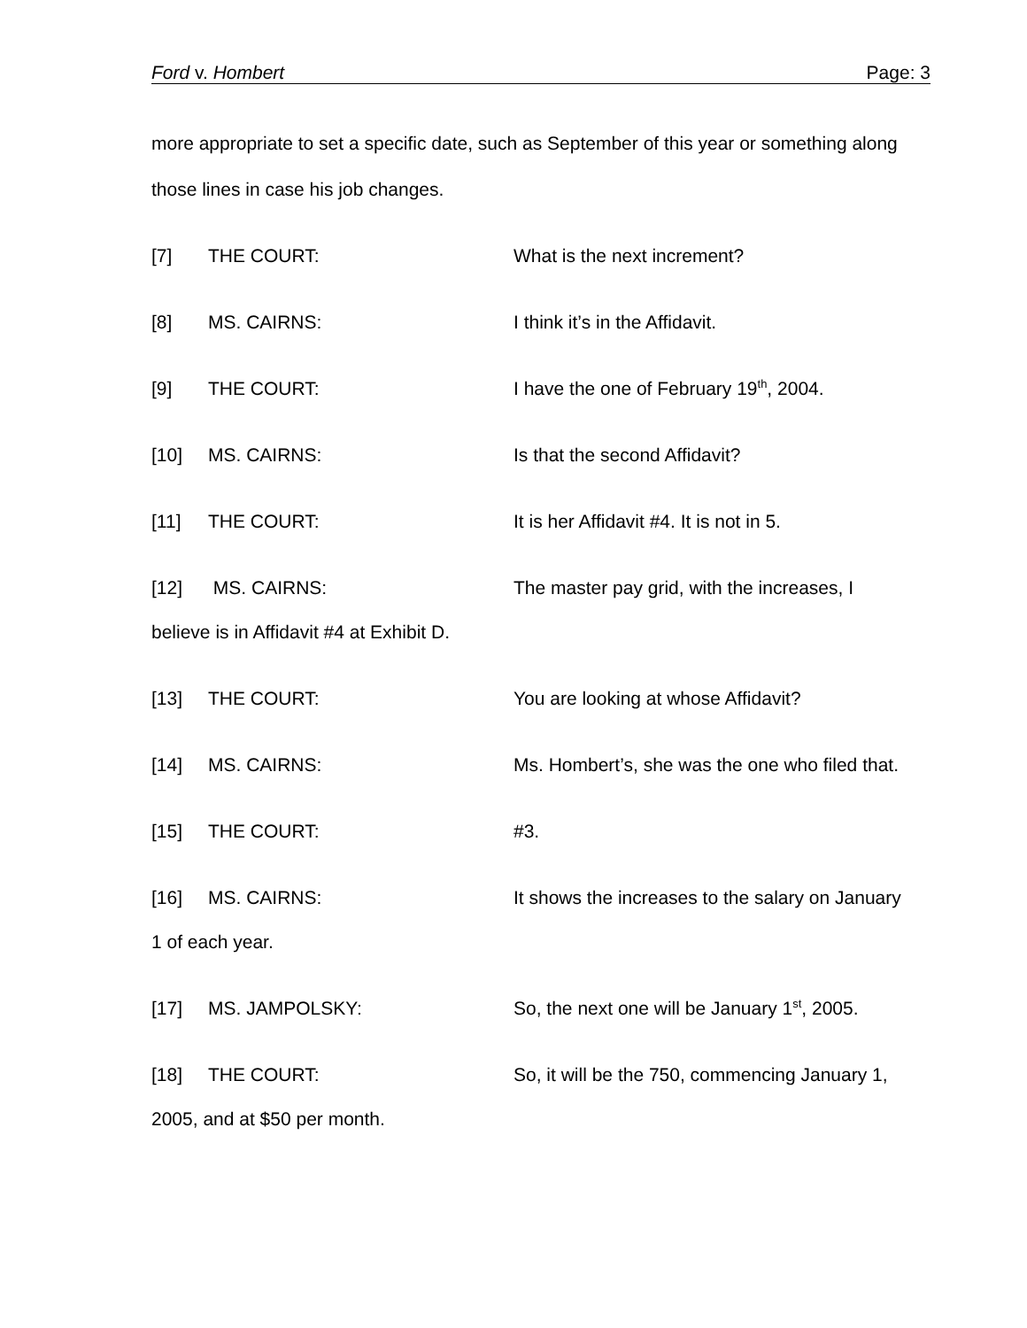Ford v. Hombert Page: 3
more appropriate to set a specific date, such as September of this year or something along those lines in case his job changes.
[7] THE COURT: What is the next increment?
[8] MS. CAIRNS: I think it’s in the Affidavit.
[9] THE COURT: I have the one of February 19<sup>th</sup>, 2004.
[10] MS. CAIRNS: Is that the second Affidavit?
[11] THE COURT: It is her Affidavit #4. It is not in 5.
[12] MS. CAIRNS: The master pay grid, with the increases, I
believe is in Affidavit #4 at Exhibit D.
[13] THE COURT: You are looking at whose Affidavit?
[14] MS. CAIRNS: Ms. Hombert’s, she was the one who filed that.
[15] THE COURT: #3.
[16] MS. CAIRNS: It shows the increases to the salary on January
1 of each year.
[17] MS. JAMPOLSKY: So, the next one will be January 1<sup>st</sup>, 2005.
[18] THE COURT: So, it will be the 750, commencing January 1,
2005, and at $50 per month.